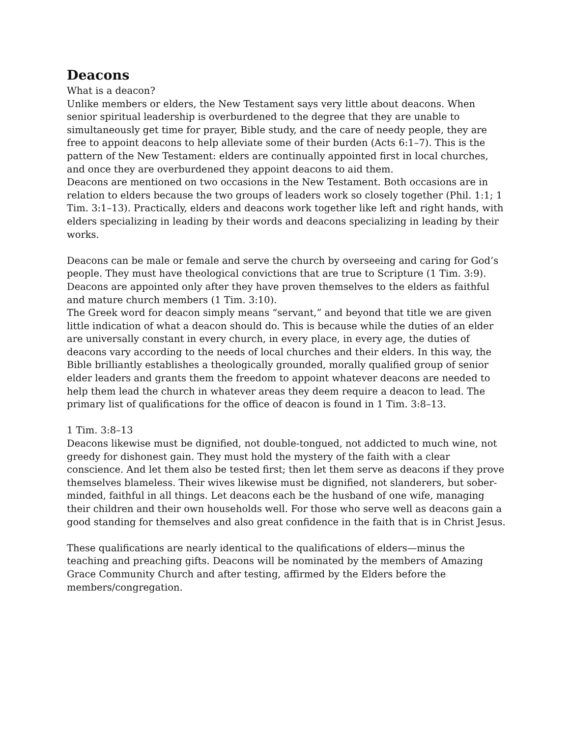Deacons
What is a deacon?
Unlike members or elders, the New Testament says very little about deacons. When senior spiritual leadership is overburdened to the degree that they are unable to simultaneously get time for prayer, Bible study, and the care of needy people, they are free to appoint deacons to help alleviate some of their burden (Acts 6:1–7). This is the pattern of the New Testament: elders are continually appointed first in local churches, and once they are overburdened they appoint deacons to aid them.
Deacons are mentioned on two occasions in the New Testament. Both occasions are in relation to elders because the two groups of leaders work so closely together (Phil. 1:1; 1 Tim. 3:1–13). Practically, elders and deacons work together like left and right hands, with elders specializing in leading by their words and deacons specializing in leading by their works.
Deacons can be male or female and serve the church by overseeing and caring for God’s people. They must have theological convictions that are true to Scripture (1 Tim. 3:9). Deacons are appointed only after they have proven themselves to the elders as faithful and mature church members (1 Tim. 3:10).
The Greek word for deacon simply means “servant,” and beyond that title we are given little indication of what a deacon should do. This is because while the duties of an elder are universally constant in every church, in every place, in every age, the duties of deacons vary according to the needs of local churches and their elders. In this way, the Bible brilliantly establishes a theologically grounded, morally qualified group of senior elder leaders and grants them the freedom to appoint whatever deacons are needed to help them lead the church in whatever areas they deem require a deacon to lead. The primary list of qualifications for the office of deacon is found in 1 Tim. 3:8–13.
1 Tim. 3:8–13
Deacons likewise must be dignified, not double-tongued, not addicted to much wine, not greedy for dishonest gain. They must hold the mystery of the faith with a clear conscience. And let them also be tested first; then let them serve as deacons if they prove themselves blameless. Their wives likewise must be dignified, not slanderers, but sober-minded, faithful in all things. Let deacons each be the husband of one wife, managing their children and their own households well. For those who serve well as deacons gain a good standing for themselves and also great confidence in the faith that is in Christ Jesus.
These qualifications are nearly identical to the qualifications of elders—minus the teaching and preaching gifts. Deacons will be nominated by the members of Amazing Grace Community Church and after testing, affirmed by the Elders before the members/congregation.